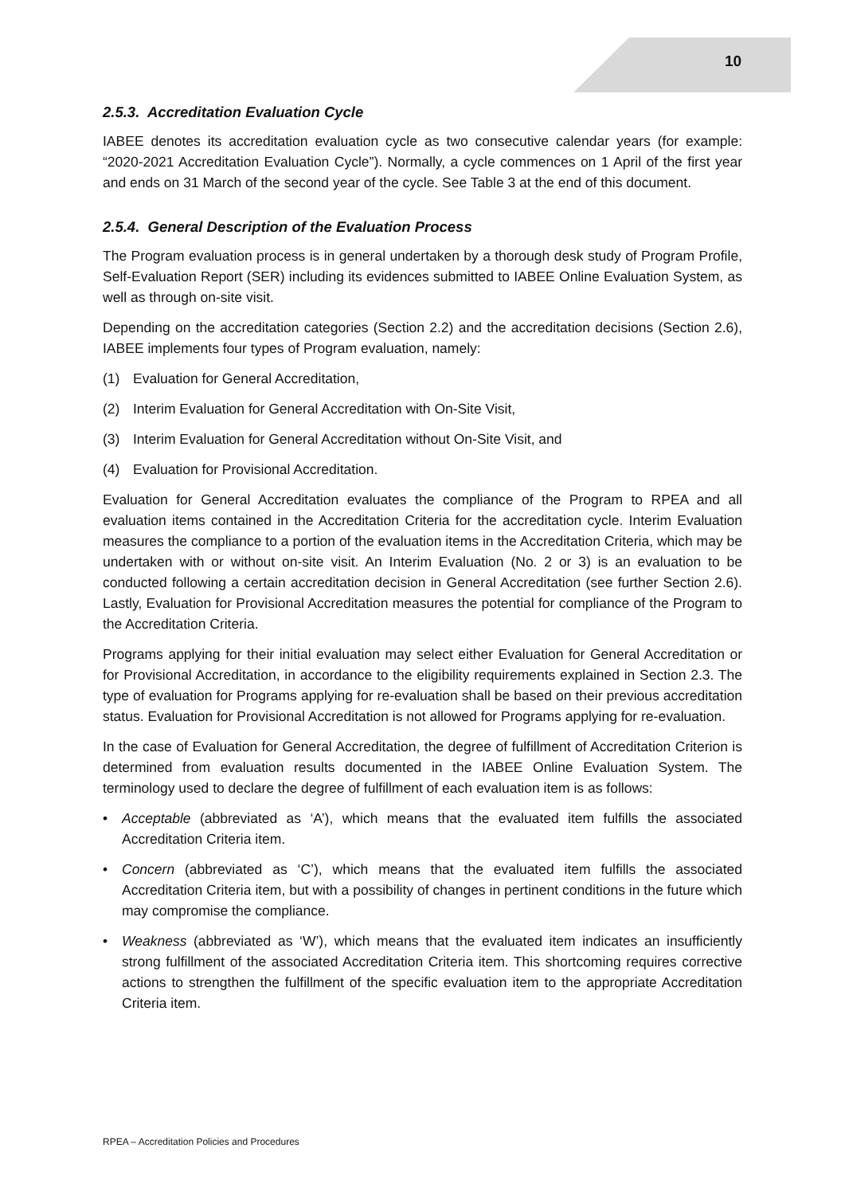10
2.5.3. Accreditation Evaluation Cycle
IABEE denotes its accreditation evaluation cycle as two consecutive calendar years (for example: “2020-2021 Accreditation Evaluation Cycle”). Normally, a cycle commences on 1 April of the first year and ends on 31 March of the second year of the cycle. See Table 3 at the end of this document.
2.5.4. General Description of the Evaluation Process
The Program evaluation process is in general undertaken by a thorough desk study of Program Profile, Self-Evaluation Report (SER) including its evidences submitted to IABEE Online Evaluation System, as well as through on-site visit.
Depending on the accreditation categories (Section 2.2) and the accreditation decisions (Section 2.6), IABEE implements four types of Program evaluation, namely:
(1) Evaluation for General Accreditation,
(2) Interim Evaluation for General Accreditation with On-Site Visit,
(3) Interim Evaluation for General Accreditation without On-Site Visit, and
(4) Evaluation for Provisional Accreditation.
Evaluation for General Accreditation evaluates the compliance of the Program to RPEA and all evaluation items contained in the Accreditation Criteria for the accreditation cycle. Interim Evaluation measures the compliance to a portion of the evaluation items in the Accreditation Criteria, which may be undertaken with or without on-site visit. An Interim Evaluation (No. 2 or 3) is an evaluation to be conducted following a certain accreditation decision in General Accreditation (see further Section 2.6). Lastly, Evaluation for Provisional Accreditation measures the potential for compliance of the Program to the Accreditation Criteria.
Programs applying for their initial evaluation may select either Evaluation for General Accreditation or for Provisional Accreditation, in accordance to the eligibility requirements explained in Section 2.3. The type of evaluation for Programs applying for re-evaluation shall be based on their previous accreditation status. Evaluation for Provisional Accreditation is not allowed for Programs applying for re-evaluation.
In the case of Evaluation for General Accreditation, the degree of fulfillment of Accreditation Criterion is determined from evaluation results documented in the IABEE Online Evaluation System. The terminology used to declare the degree of fulfillment of each evaluation item is as follows:
• Acceptable (abbreviated as ‘A’), which means that the evaluated item fulfills the associated Accreditation Criteria item.
• Concern (abbreviated as ‘C’), which means that the evaluated item fulfills the associated Accreditation Criteria item, but with a possibility of changes in pertinent conditions in the future which may compromise the compliance.
• Weakness (abbreviated as ‘W’), which means that the evaluated item indicates an insufficiently strong fulfillment of the associated Accreditation Criteria item. This shortcoming requires corrective actions to strengthen the fulfillment of the specific evaluation item to the appropriate Accreditation Criteria item.
RPEA – Accreditation Policies and Procedures